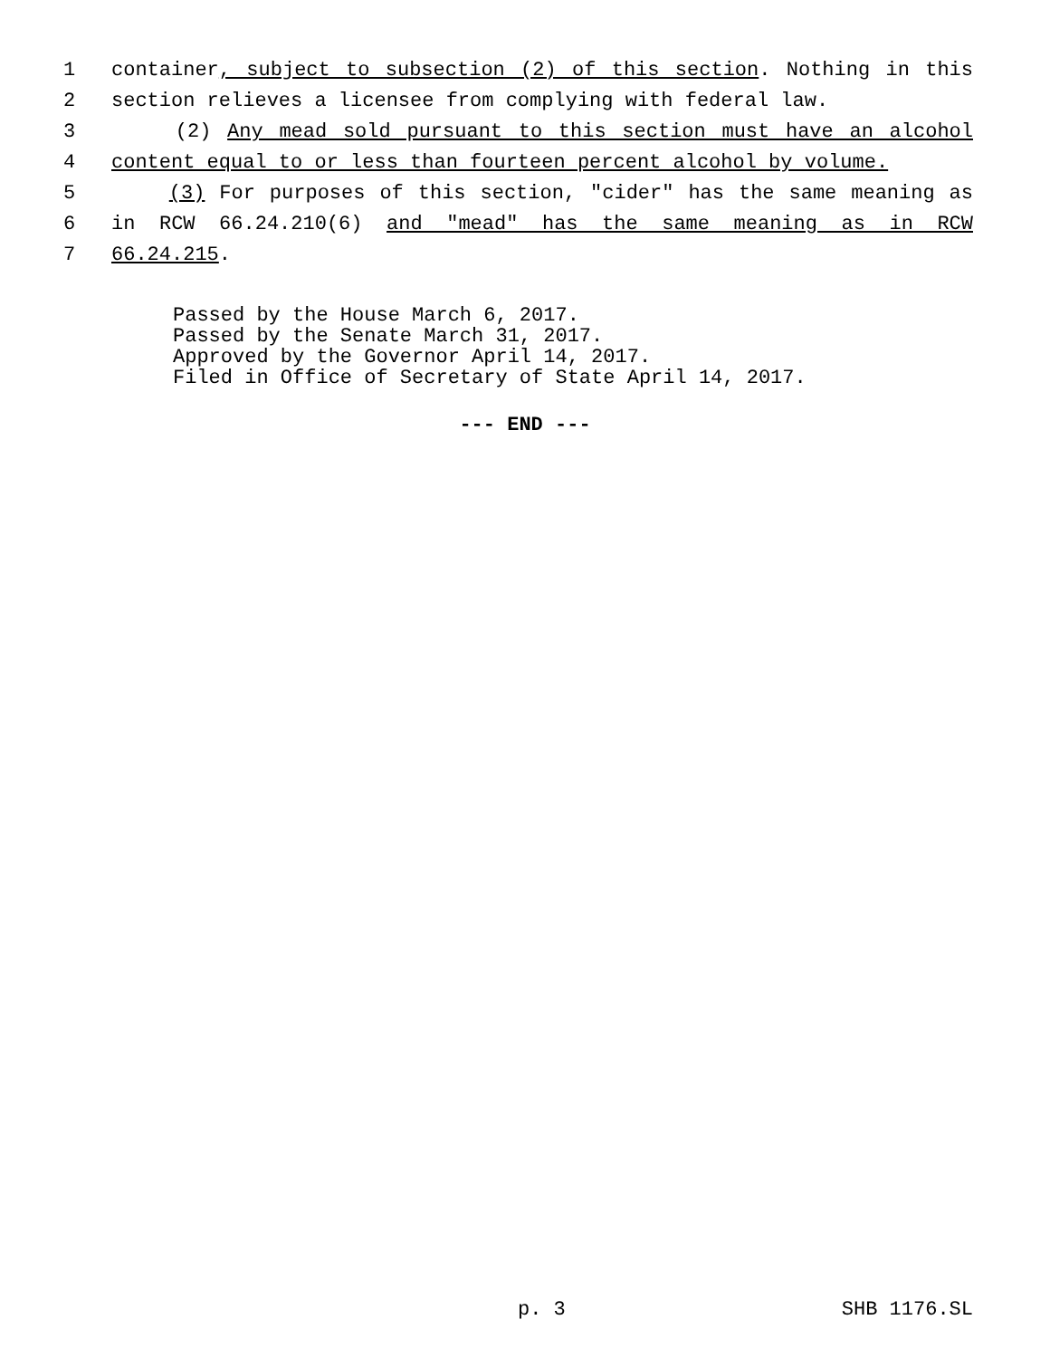1 container, subject to subsection (2) of this section. Nothing in this
2 section relieves a licensee from complying with federal law.
3 (2) Any mead sold pursuant to this section must have an alcohol
4 content equal to or less than fourteen percent alcohol by volume.
5 (3) For purposes of this section, "cider" has the same meaning as
6 in RCW 66.24.210(6) and "mead" has the same meaning as in RCW
7 66.24.215.
Passed by the House March 6, 2017.
Passed by the Senate March 31, 2017.
Approved by the Governor April 14, 2017.
Filed in Office of Secretary of State April 14, 2017.
--- END ---
p. 3 SHB 1176.SL